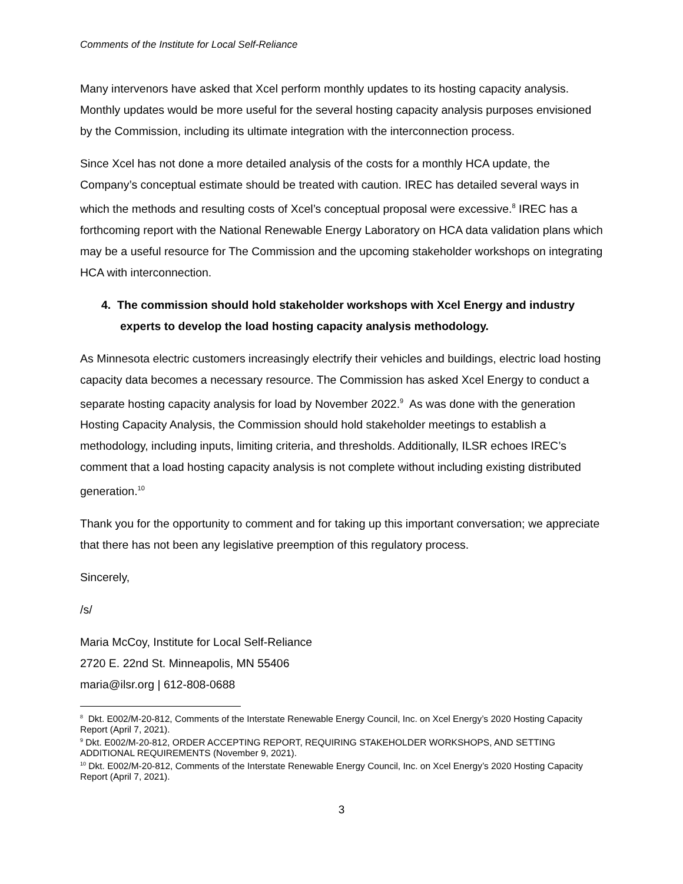Comments of the Institute for Local Self-Reliance
Many intervenors have asked that Xcel perform monthly updates to its hosting capacity analysis. Monthly updates would be more useful for the several hosting capacity analysis purposes envisioned by the Commission, including its ultimate integration with the interconnection process.
Since Xcel has not done a more detailed analysis of the costs for a monthly HCA update, the Company’s conceptual estimate should be treated with caution. IREC has detailed several ways in which the methods and resulting costs of Xcel’s conceptual proposal were excessive.<sup>8</sup> IREC has a forthcoming report with the National Renewable Energy Laboratory on HCA data validation plans which may be a useful resource for The Commission and the upcoming stakeholder workshops on integrating HCA with interconnection.
4. The commission should hold stakeholder workshops with Xcel Energy and industry experts to develop the load hosting capacity analysis methodology.
As Minnesota electric customers increasingly electrify their vehicles and buildings, electric load hosting capacity data becomes a necessary resource. The Commission has asked Xcel Energy to conduct a separate hosting capacity analysis for load by November 2022.<sup>9</sup> As was done with the generation Hosting Capacity Analysis, the Commission should hold stakeholder meetings to establish a methodology, including inputs, limiting criteria, and thresholds. Additionally, ILSR echoes IREC’s comment that a load hosting capacity analysis is not complete without including existing distributed generation.<sup>10</sup>
Thank you for the opportunity to comment and for taking up this important conversation; we appreciate that there has not been any legislative preemption of this regulatory process.
Sincerely,
/s/
Maria McCoy, Institute for Local Self-Reliance
2720 E. 22nd St. Minneapolis, MN 55406
maria@ilsr.org | 612-808-0688
<sup>8</sup> Dkt. E002/M-20-812, Comments of the Interstate Renewable Energy Council, Inc. on Xcel Energy’s 2020 Hosting Capacity Report (April 7, 2021).
<sup>9</sup> Dkt. E002/M-20-812, ORDER ACCEPTING REPORT, REQUIRING STAKEHOLDER WORKSHOPS, AND SETTING ADDITIONAL REQUIREMENTS (November 9, 2021).
<sup>10</sup> Dkt. E002/M-20-812, Comments of the Interstate Renewable Energy Council, Inc. on Xcel Energy’s 2020 Hosting Capacity Report (April 7, 2021).
3